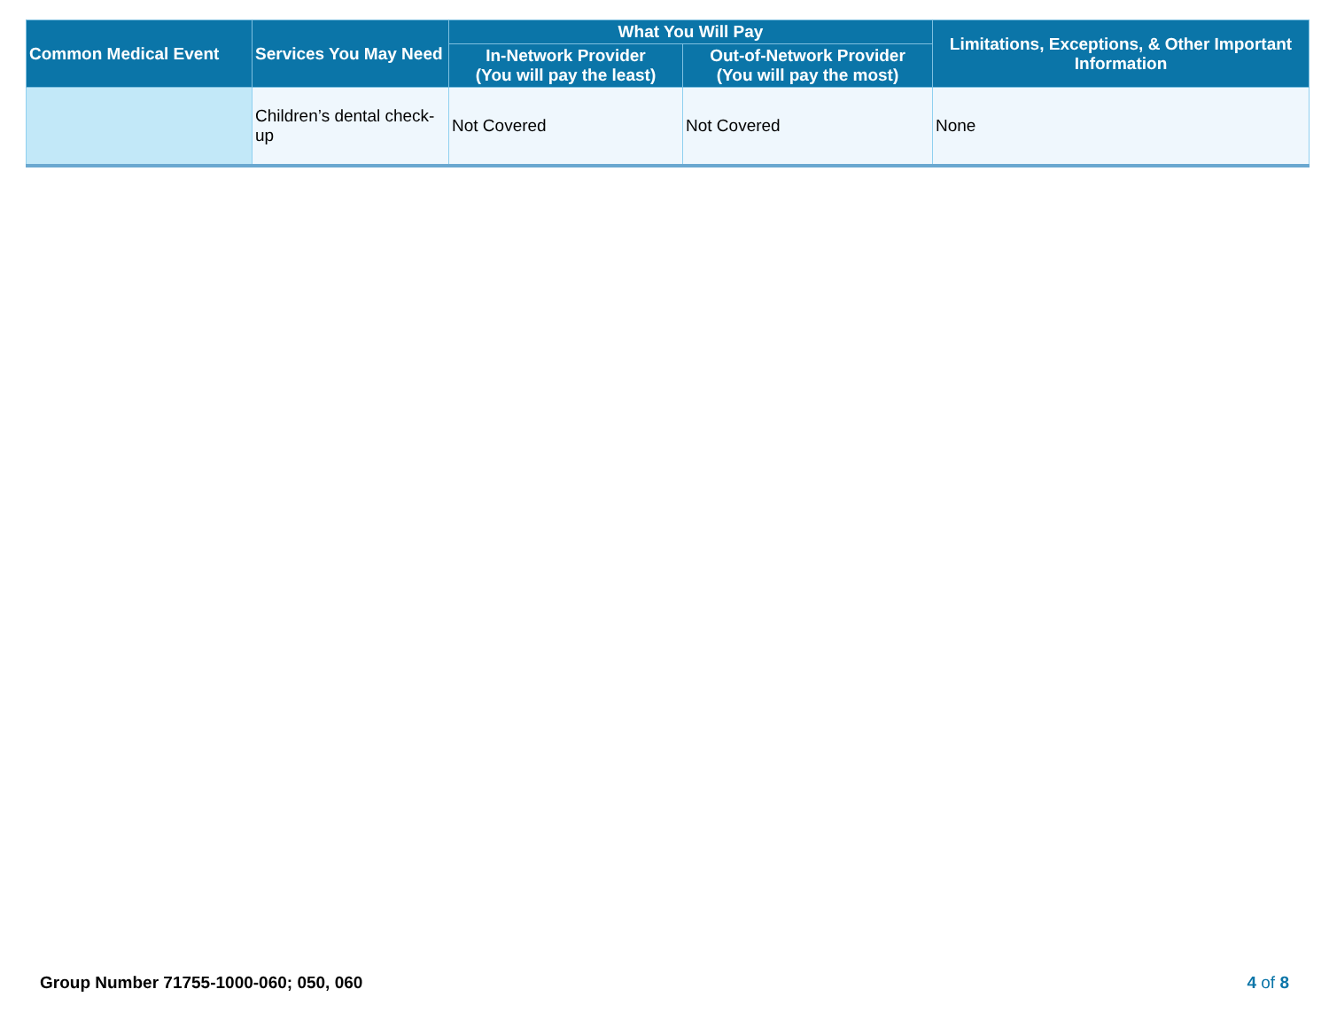| Common Medical Event | Services You May Need | What You Will Pay | | Limitations, Exceptions, & Other Important Information |
| --- | --- | --- | --- | --- |
| | | In-Network Provider (You will pay the least) | Out-of-Network Provider (You will pay the most) | |
| | Children’s dental check-up | Not Covered | Not Covered | None |
Group Number 71755-1000-060; 050, 060 4 of 8